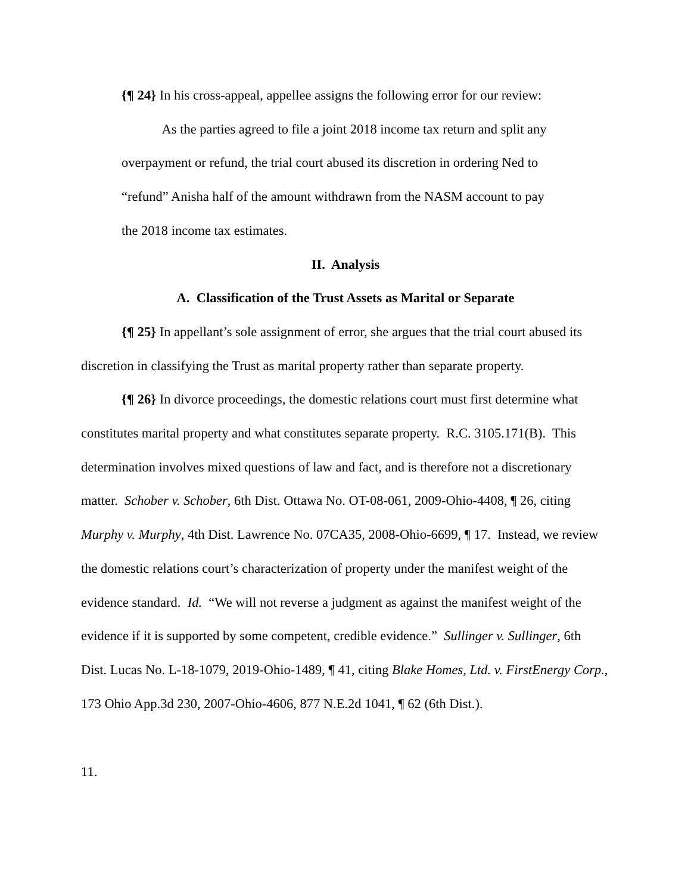{¶ 24} In his cross-appeal, appellee assigns the following error for our review:
As the parties agreed to file a joint 2018 income tax return and split any overpayment or refund, the trial court abused its discretion in ordering Ned to “refund” Anisha half of the amount withdrawn from the NASM account to pay the 2018 income tax estimates.
II. Analysis
A. Classification of the Trust Assets as Marital or Separate
{¶ 25} In appellant’s sole assignment of error, she argues that the trial court abused its discretion in classifying the Trust as marital property rather than separate property.
{¶ 26} In divorce proceedings, the domestic relations court must first determine what constitutes marital property and what constitutes separate property. R.C. 3105.171(B). This determination involves mixed questions of law and fact, and is therefore not a discretionary matter. Schober v. Schober, 6th Dist. Ottawa No. OT-08-061, 2009-Ohio-4408, ¶ 26, citing Murphy v. Murphy, 4th Dist. Lawrence No. 07CA35, 2008-Ohio-6699, ¶ 17. Instead, we review the domestic relations court’s characterization of property under the manifest weight of the evidence standard. Id. “We will not reverse a judgment as against the manifest weight of the evidence if it is supported by some competent, credible evidence.” Sullinger v. Sullinger, 6th Dist. Lucas No. L-18-1079, 2019-Ohio-1489, ¶ 41, citing Blake Homes, Ltd. v. FirstEnergy Corp., 173 Ohio App.3d 230, 2007-Ohio-4606, 877 N.E.2d 1041, ¶ 62 (6th Dist.).
11.